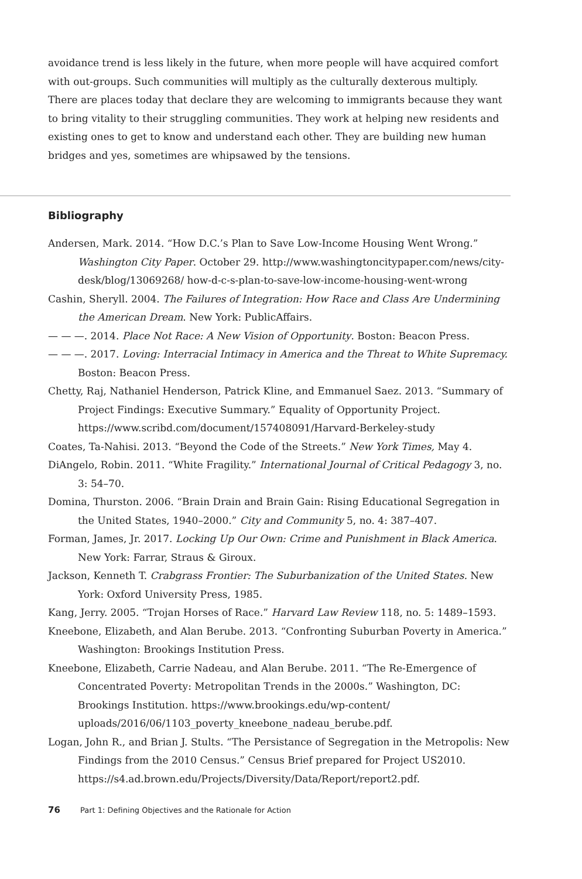avoidance trend is less likely in the future, when more people will have acquired comfort with out-groups. Such communities will multiply as the culturally dexterous multiply. There are places today that declare they are welcoming to immigrants because they want to bring vitality to their struggling communities. They work at helping new residents and existing ones to get to know and understand each other. They are building new human bridges and yes, sometimes are whipsawed by the tensions.
Bibliography
Andersen, Mark. 2014. “How D.C.’s Plan to Save Low-Income Housing Went Wrong.” Washington City Paper. October 29. http://www.washingtoncitypaper.com/news/city-desk/blog/13069268/ how-d-c-s-plan-to-save-low-income-housing-went-wrong
Cashin, Sheryll. 2004. The Failures of Integration: How Race and Class Are Undermining the American Dream. New York: PublicAffairs.
— — —. 2014. Place Not Race: A New Vision of Opportunity. Boston: Beacon Press.
— — —. 2017. Loving: Interracial Intimacy in America and the Threat to White Supremacy. Boston: Beacon Press.
Chetty, Raj, Nathaniel Henderson, Patrick Kline, and Emmanuel Saez. 2013. “Summary of Project Findings: Executive Summary.” Equality of Opportunity Project. https://www.scribd.com/document/157408091/Harvard-Berkeley-study
Coates, Ta-Nahisi. 2013. “Beyond the Code of the Streets.” New York Times, May 4.
DiAngelo, Robin. 2011. “White Fragility.” International Journal of Critical Pedagogy 3, no. 3: 54–70.
Domina, Thurston. 2006. “Brain Drain and Brain Gain: Rising Educational Segregation in the United States, 1940–2000.” City and Community 5, no. 4: 387–407.
Forman, James, Jr. 2017. Locking Up Our Own: Crime and Punishment in Black America. New York: Farrar, Straus & Giroux.
Jackson, Kenneth T. Crabgrass Frontier: The Suburbanization of the United States. New York: Oxford University Press, 1985.
Kang, Jerry. 2005. “Trojan Horses of Race.” Harvard Law Review 118, no. 5: 1489–1593.
Kneebone, Elizabeth, and Alan Berube. 2013. “Confronting Suburban Poverty in America.” Washington: Brookings Institution Press.
Kneebone, Elizabeth, Carrie Nadeau, and Alan Berube. 2011. “The Re-Emergence of Concentrated Poverty: Metropolitan Trends in the 2000s.” Washington, DC: Brookings Institution. https://www.brookings.edu/wp-content/ uploads/2016/06/1103_poverty_kneebone_nadeau_berube.pdf.
Logan, John R., and Brian J. Stults. “The Persistance of Segregation in the Metropolis: New Findings from the 2010 Census.” Census Brief prepared for Project US2010. https://s4.ad.brown.edu/Projects/Diversity/Data/Report/report2.pdf.
76 Part 1: Defining Objectives and the Rationale for Action